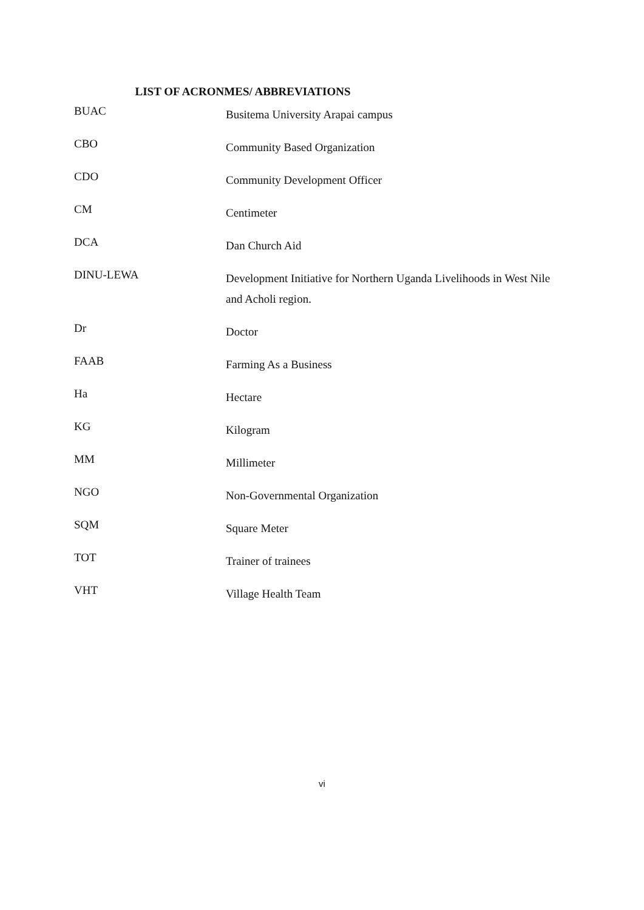LIST OF ACRONMES/ ABBREVIATIONS
| BUAC | Busitema University Arapai campus |
| CBO | Community Based Organization |
| CDO | Community Development Officer |
| CM | Centimeter |
| DCA | Dan Church Aid |
| DINU-LEWA | Development Initiative for Northern Uganda Livelihoods in West Nile and Acholi region. |
| Dr | Doctor |
| FAAB | Farming As a Business |
| Ha | Hectare |
| KG | Kilogram |
| MM | Millimeter |
| NGO | Non-Governmental Organization |
| SQM | Square Meter |
| TOT | Trainer of trainees |
| VHT | Village Health Team |
vi